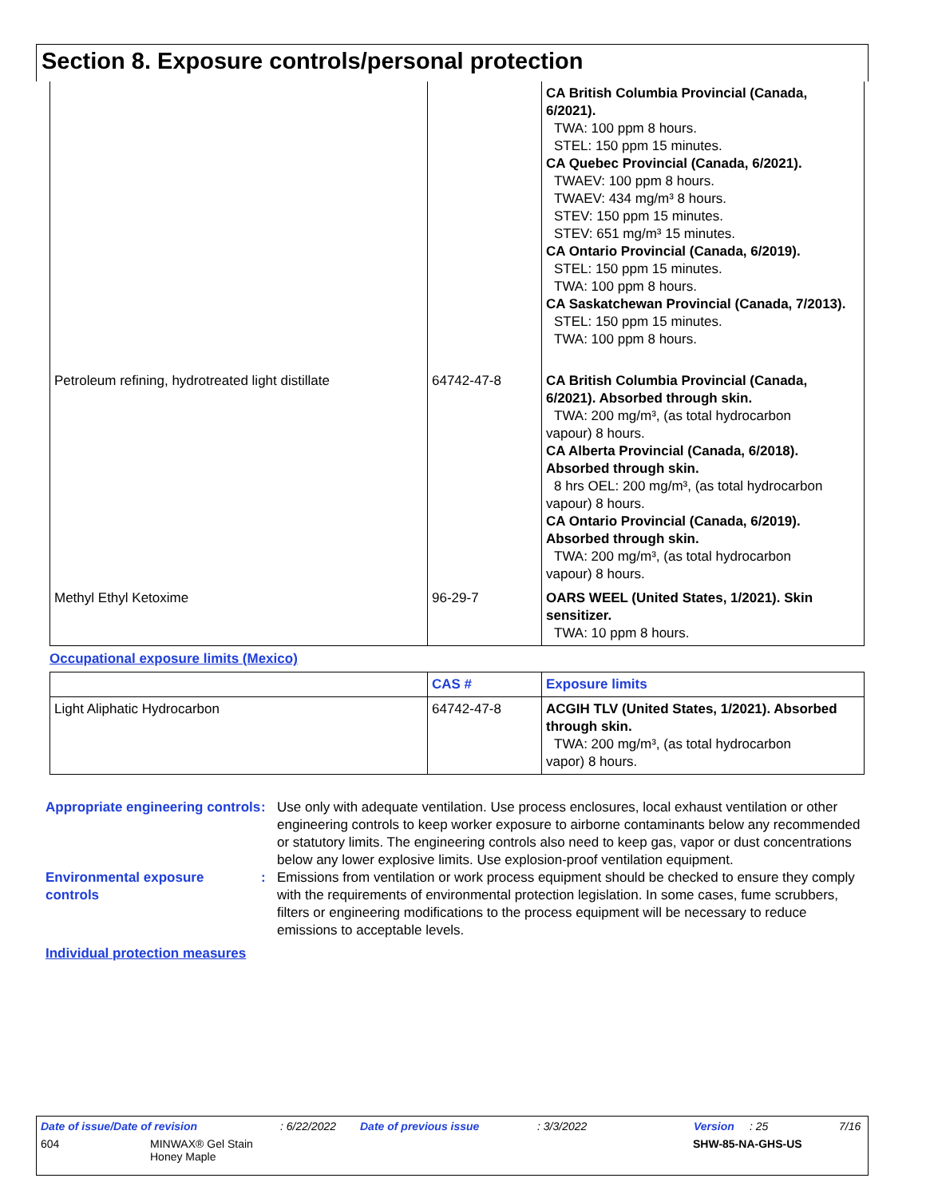Section 8. Exposure controls/personal protection
| | | CA British Columbia Provincial (Canada, 6/2021). TWA: 100 ppm 8 hours. STEL: 150 ppm 15 minutes. CA Quebec Provincial (Canada, 6/2021). TWAEV: 100 ppm 8 hours. TWAEV: 434 mg/m³ 8 hours. STEV: 150 ppm 15 minutes. STEV: 651 mg/m³ 15 minutes. CA Ontario Provincial (Canada, 6/2019). STEL: 150 ppm 15 minutes. TWA: 100 ppm 8 hours. CA Saskatchewan Provincial (Canada, 7/2013). STEL: 150 ppm 15 minutes. TWA: 100 ppm 8 hours. |
| Petroleum refining, hydrotreated light distillate | 64742-47-8 | CA British Columbia Provincial (Canada, 6/2021). Absorbed through skin. TWA: 200 mg/m³, (as total hydrocarbon vapour) 8 hours. CA Alberta Provincial (Canada, 6/2018). Absorbed through skin. 8 hrs OEL: 200 mg/m³, (as total hydrocarbon vapour) 8 hours. CA Ontario Provincial (Canada, 6/2019). Absorbed through skin. TWA: 200 mg/m³, (as total hydrocarbon vapour) 8 hours. |
| Methyl Ethyl Ketoxime | 96-29-7 | OARS WEEL (United States, 1/2021). Skin sensitizer. TWA: 10 ppm 8 hours. |
Occupational exposure limits (Mexico)
| | CAS # | Exposure limits |
| --- | --- | --- |
| Light Aliphatic Hydrocarbon | 64742-47-8 | ACGIH TLV (United States, 1/2021). Absorbed through skin. TWA: 200 mg/m³, (as total hydrocarbon vapor) 8 hours. |
Appropriate engineering controls
: Use only with adequate ventilation. Use process enclosures, local exhaust ventilation or other engineering controls to keep worker exposure to airborne contaminants below any recommended or statutory limits. The engineering controls also need to keep gas, vapor or dust concentrations below any lower explosive limits. Use explosion-proof ventilation equipment.
Environmental exposure controls
: Emissions from ventilation or work process equipment should be checked to ensure they comply with the requirements of environmental protection legislation. In some cases, fume scrubbers, filters or engineering modifications to the process equipment will be necessary to reduce emissions to acceptable levels.
Individual protection measures
Date of issue/Date of revision: 6/22/2022 Date of previous issue: 3/3/2022 Version: 25 7/16
604 MINWAX® Gel Stain
Honey Maple SHW-85-NA-GHS-US